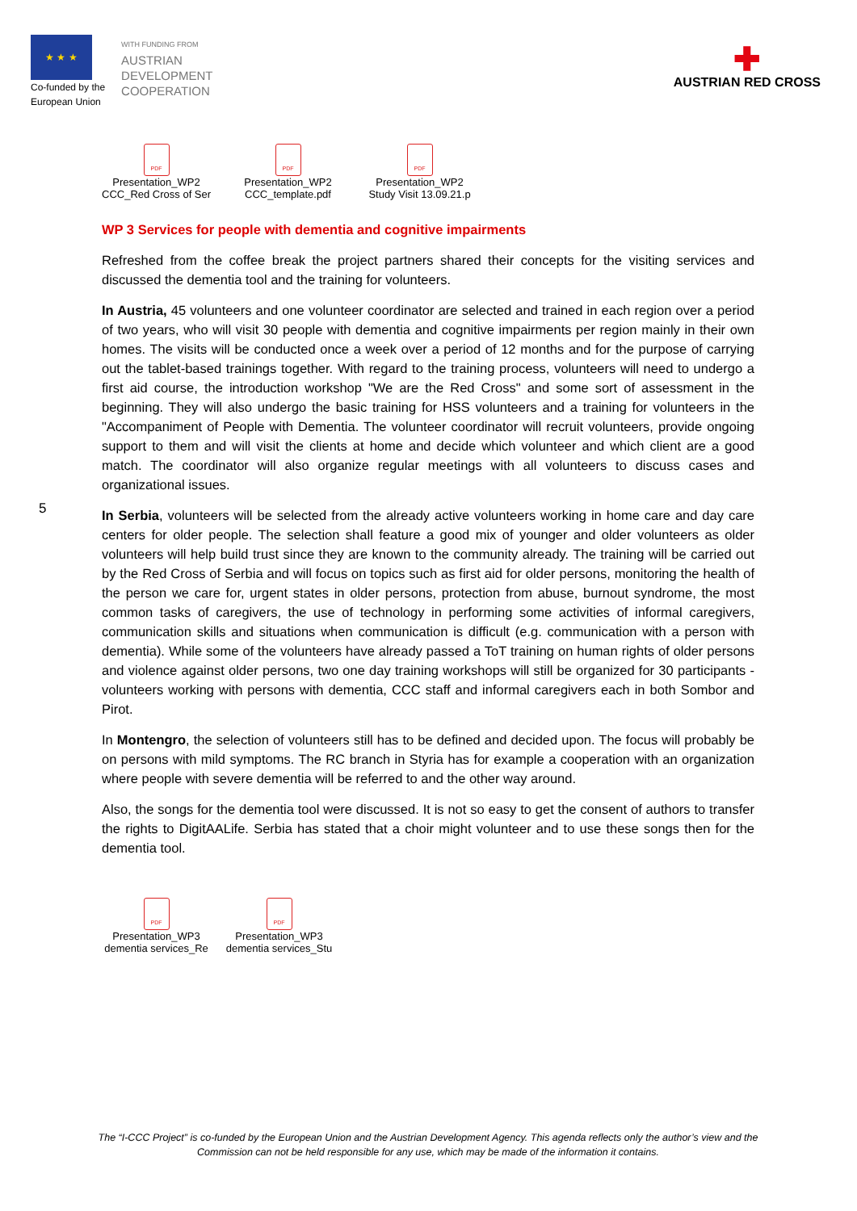★ ★ ★
Co-funded by the
European Union
WITH FUNDING FROM
AUSTRIAN
DEVELOPMENT
COOPERATION
✚
AUSTRIAN RED CROSS
PDF
Presentation_WP2
CCC_Red Cross of Ser
PDF
Presentation_WP2
CCC_template.pdf
PDF
Presentation_WP2
Study Visit 13.09.21.p
5
WP 3 Services for people with dementia and cognitive impairments
Refreshed from the coffee break the project partners shared their concepts for the visiting services and discussed the dementia tool and the training for volunteers.
In Austria, 45 volunteers and one volunteer coordinator are selected and trained in each region over a period of two years, who will visit 30 people with dementia and cognitive impairments per region mainly in their own homes. The visits will be conducted once a week over a period of 12 months and for the purpose of carrying out the tablet-based trainings together. With regard to the training process, volunteers will need to undergo a first aid course, the introduction workshop "We are the Red Cross" and some sort of assessment in the beginning. They will also undergo the basic training for HSS volunteers and a training for volunteers in the "Accompaniment of People with Dementia. The volunteer coordinator will recruit volunteers, provide ongoing support to them and will visit the clients at home and decide which volunteer and which client are a good match. The coordinator will also organize regular meetings with all volunteers to discuss cases and organizational issues.
In Serbia, volunteers will be selected from the already active volunteers working in home care and day care centers for older people. The selection shall feature a good mix of younger and older volunteers as older volunteers will help build trust since they are known to the community already. The training will be carried out by the Red Cross of Serbia and will focus on topics such as first aid for older persons, monitoring the health of the person we care for, urgent states in older persons, protection from abuse, burnout syndrome, the most common tasks of caregivers, the use of technology in performing some activities of informal caregivers, communication skills and situations when communication is difficult (e.g. communication with a person with dementia). While some of the volunteers have already passed a ToT training on human rights of older persons and violence against older persons, two one day training workshops will still be organized for 30 participants - volunteers working with persons with dementia, CCC staff and informal caregivers each in both Sombor and Pirot.
In Montengro, the selection of volunteers still has to be defined and decided upon. The focus will probably be on persons with mild symptoms. The RC branch in Styria has for example a cooperation with an organization where people with severe dementia will be referred to and the other way around.
Also, the songs for the dementia tool were discussed. It is not so easy to get the consent of authors to transfer the rights to DigitAALife. Serbia has stated that a choir might volunteer and to use these songs then for the dementia tool.
PDF
Presentation_WP3
dementia services_Re
PDF
Presentation_WP3
dementia services_Stu
The “I-CCC Project” is co-funded by the European Union and the Austrian Development Agency. This agenda reflects only the author’s view and the Commission can not be held responsible for any use, which may be made of the information it contains.